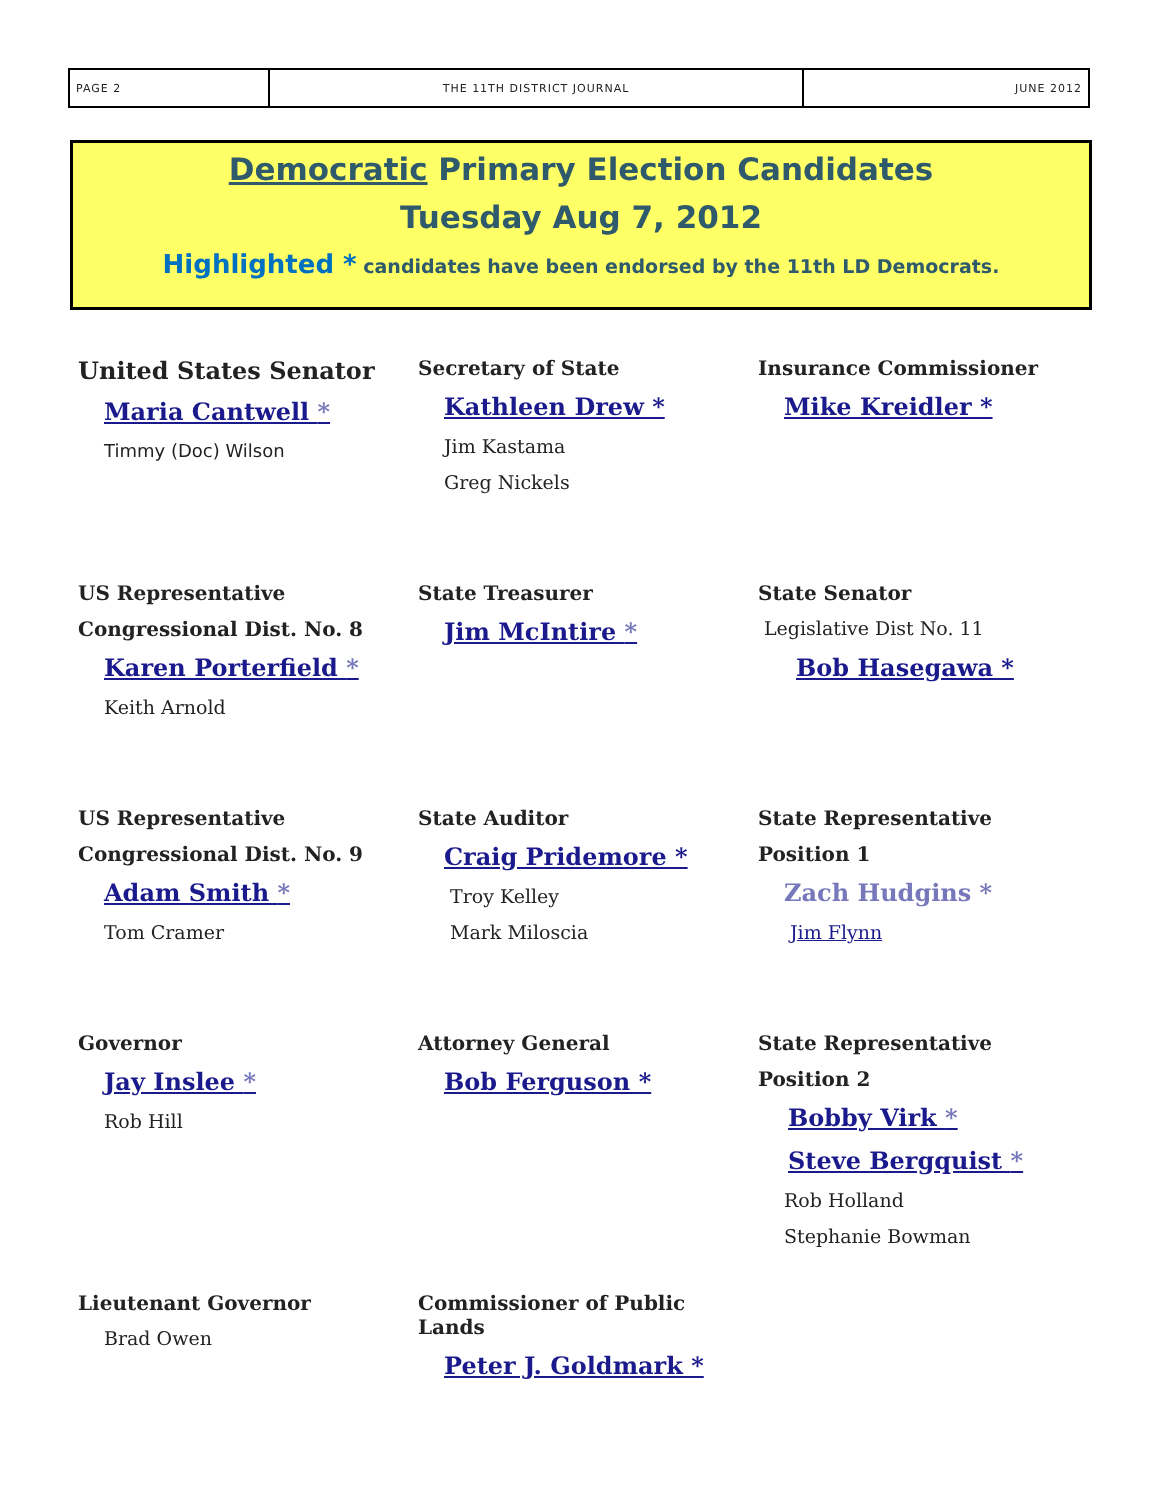PAGE 2 THE 11TH DISTRICT JOURNAL JUNE 2012
Democratic Primary Election Candidates
Tuesday Aug 7, 2012
Highlighted * candidates have been endorsed by the 11th LD Democrats.
United States Senator
Maria Cantwell *
Timmy (Doc) Wilson
Secretary of State
Kathleen Drew *
Jim Kastama
Greg Nickels
Insurance Commissioner
Mike Kreidler *
US Representative
Congressional Dist. No. 8
Karen Porterfield *
Keith Arnold
State Treasurer
Jim McIntire *
State Senator
Legislative Dist No. 11
Bob Hasegawa *
US Representative
Congressional Dist. No. 9
Adam Smith *
Tom Cramer
State Auditor
Craig Pridemore *
Troy Kelley
Mark Miloscia
State Representative
Position 1
Zach Hudgins *
Jim Flynn
Governor
Jay Inslee *
Rob Hill
Attorney General
Bob Ferguson *
State Representative
Position 2
Bobby Virk *
Steve Bergquist *
Rob Holland
Stephanie Bowman
Lieutenant Governor
Brad Owen
Commissioner of Public Lands
Peter J. Goldmark *